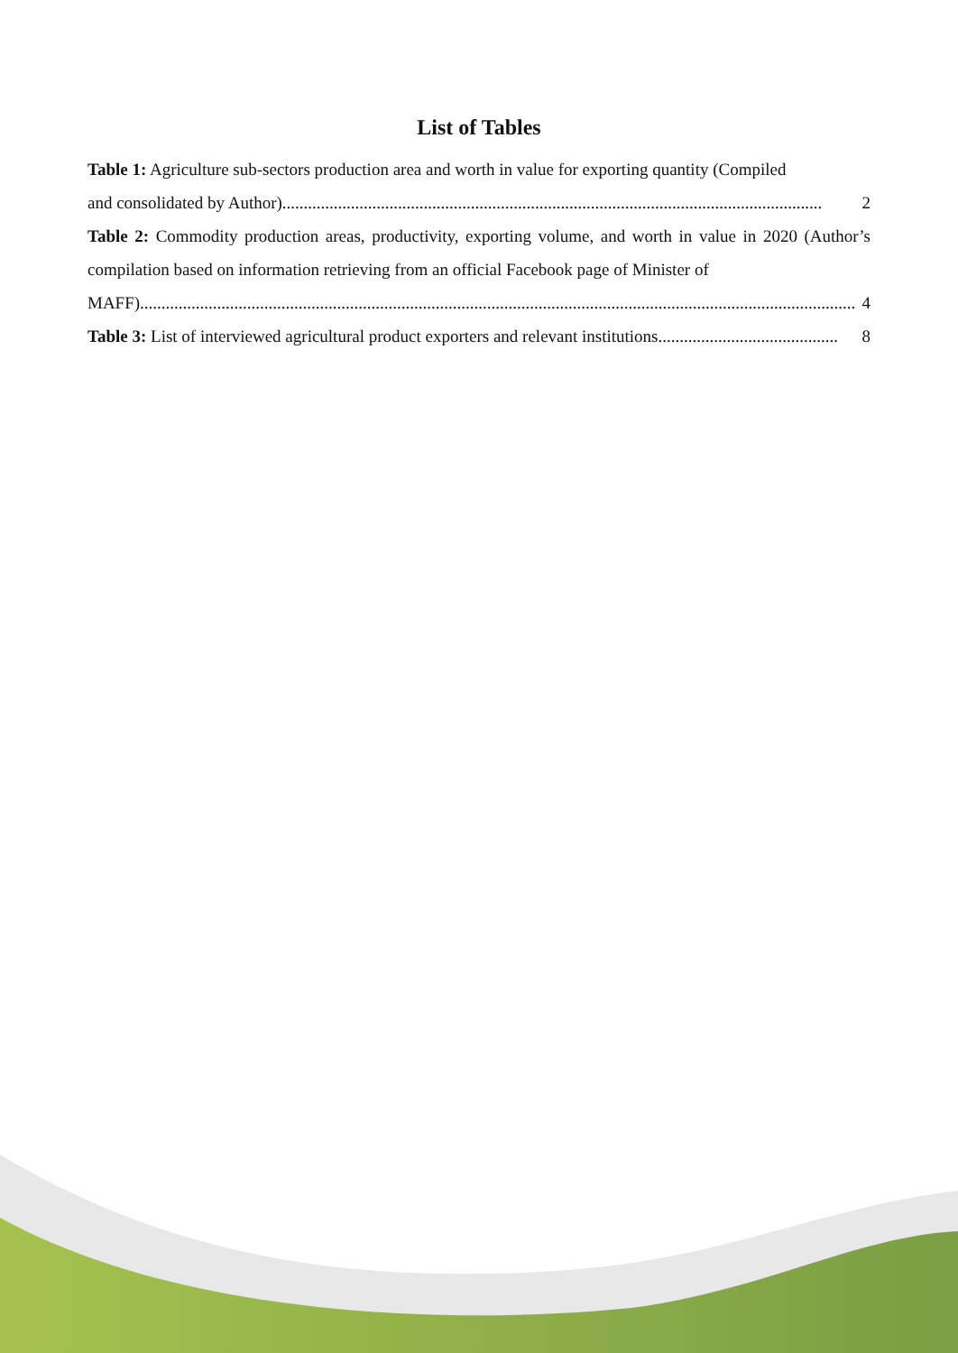List of Tables
Table 1: Agriculture sub-sectors production area and worth in value for exporting quantity (Compiled
and consolidated by Author).............................................................................................................................. 2
Table 2: Commodity production areas, productivity, exporting volume, and worth in value in 2020 (Author’s compilation based on information retrieving from an official Facebook page of Minister of
MAFF)....................................................................................................................................................................... 4
Table 3: List of interviewed agricultural product exporters and relevant institutions.......................................... 8